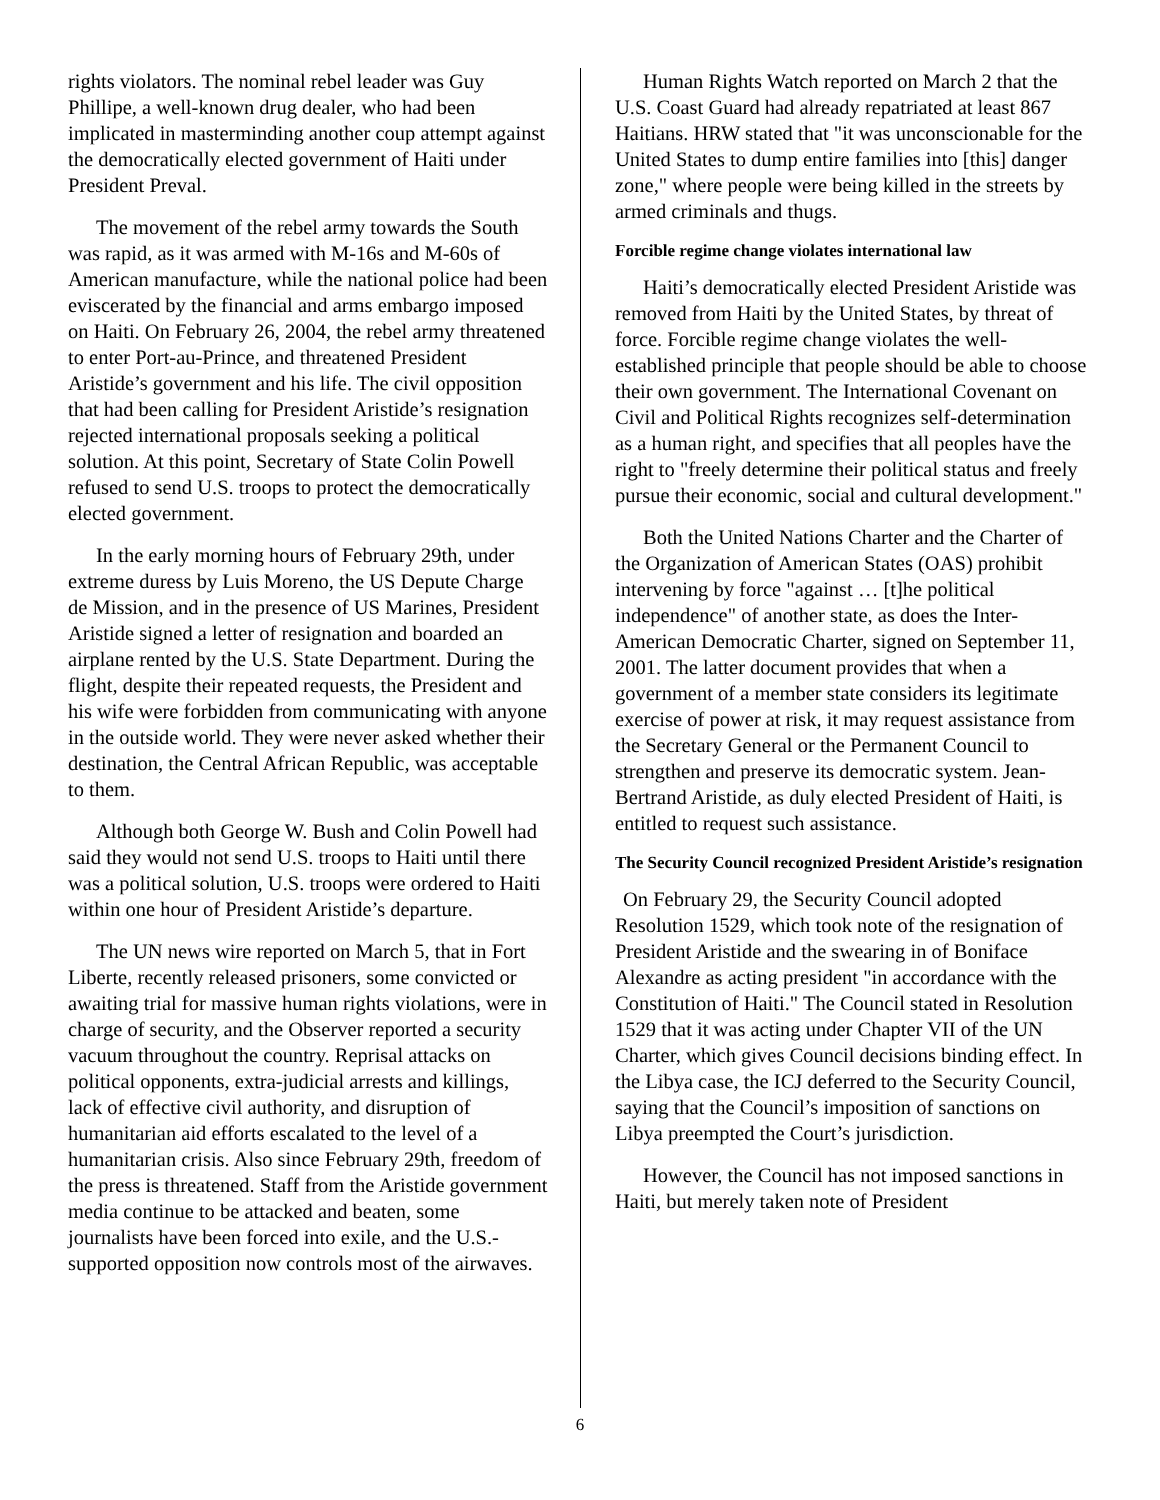rights violators. The nominal rebel leader was Guy Phillipe, a well-known drug dealer, who had been implicated in masterminding another coup attempt against the democratically elected government of Haiti under President Preval.
The movement of the rebel army towards the South was rapid, as it was armed with M-16s and M-60s of American manufacture, while the national police had been eviscerated by the financial and arms embargo imposed on Haiti. On February 26, 2004, the rebel army threatened to enter Port-au-Prince, and threatened President Aristide’s government and his life. The civil opposition that had been calling for President Aristide’s resignation rejected international proposals seeking a political solution. At this point, Secretary of State Colin Powell refused to send U.S. troops to protect the democratically elected government.
In the early morning hours of February 29th, under extreme duress by Luis Moreno, the US Depute Charge de Mission, and in the presence of US Marines, President Aristide signed a letter of resignation and boarded an airplane rented by the U.S. State Department. During the flight, despite their repeated requests, the President and his wife were forbidden from communicating with anyone in the outside world. They were never asked whether their destination, the Central African Republic, was acceptable to them.
Although both George W. Bush and Colin Powell had said they would not send U.S. troops to Haiti until there was a political solution, U.S. troops were ordered to Haiti within one hour of President Aristide’s departure.
The UN news wire reported on March 5, that in Fort Liberte, recently released prisoners, some convicted or awaiting trial for massive human rights violations, were in charge of security, and the Observer reported a security vacuum throughout the country. Reprisal attacks on political opponents, extra-judicial arrests and killings, lack of effective civil authority, and disruption of humanitarian aid efforts escalated to the level of a humanitarian crisis. Also since February 29th, freedom of the press is threatened. Staff from the Aristide government media continue to be attacked and beaten, some journalists have been forced into exile, and the U.S.-supported opposition now controls most of the airwaves.
Human Rights Watch reported on March 2 that the U.S. Coast Guard had already repatriated at least 867 Haitians. HRW stated that "it was unconscionable for the United States to dump entire families into [this] danger zone," where people were being killed in the streets by armed criminals and thugs.
Forcible regime change violates international law
Haiti’s democratically elected President Aristide was removed from Haiti by the United States, by threat of force. Forcible regime change violates the well-established principle that people should be able to choose their own government. The International Covenant on Civil and Political Rights recognizes self-determination as a human right, and specifies that all peoples have the right to "freely determine their political status and freely pursue their economic, social and cultural development."
Both the United Nations Charter and the Charter of the Organization of American States (OAS) prohibit intervening by force "against … [t]he political independence" of another state, as does the Inter-American Democratic Charter, signed on September 11, 2001. The latter document provides that when a government of a member state considers its legitimate exercise of power at risk, it may request assistance from the Secretary General or the Permanent Council to strengthen and preserve its democratic system. Jean-Bertrand Aristide, as duly elected President of Haiti, is entitled to request such assistance.
The Security Council recognized President Aristide’s resignation
On February 29, the Security Council adopted Resolution 1529, which took note of the resignation of President Aristide and the swearing in of Boniface Alexandre as acting president "in accordance with the Constitution of Haiti." The Council stated in Resolution 1529 that it was acting under Chapter VII of the UN Charter, which gives Council decisions binding effect. In the Libya case, the ICJ deferred to the Security Council, saying that the Council’s imposition of sanctions on Libya preempted the Court’s jurisdiction.
However, the Council has not imposed sanctions in Haiti, but merely taken note of President
6